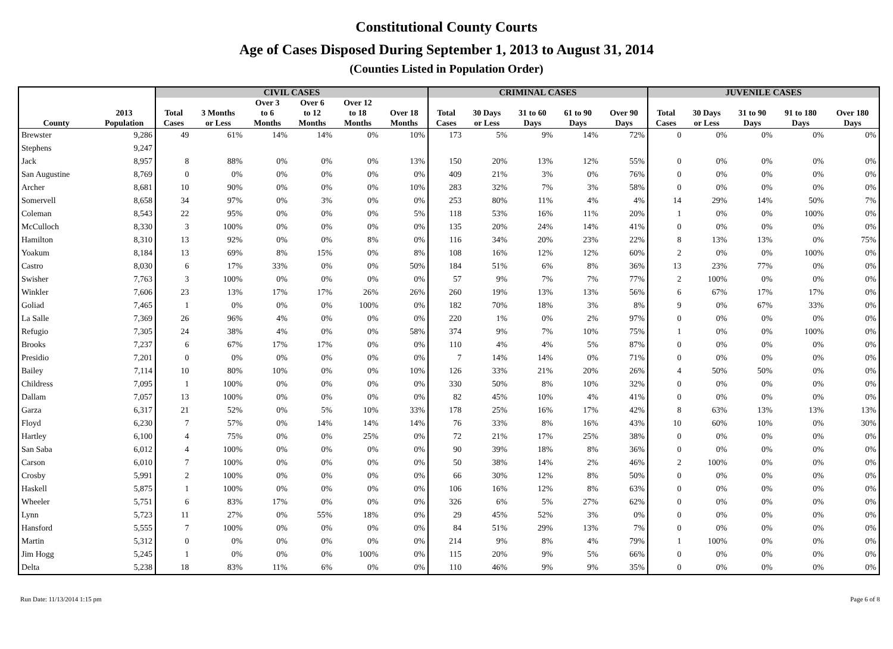Constitutional County Courts
Age of Cases Disposed During September 1, 2013 to August 31, 2014
(Counties Listed in Population Order)
| | | CIVIL CASES | | | | | | CRIMINAL CASES | | | | | JUVENILE CASES | | | | |
| --- | --- | --- | --- | --- | --- | --- | --- | --- | --- | --- | --- | --- | --- | --- | --- | --- | --- |
| | | | | Over 3 | Over 6 | Over 12 | | | | | | | | | | | |
| | 2013 | Total | 3 Months | to 6 | to 12 | to 18 | Over 18 | Total | 30 Days | 31 to 60 | 61 to 90 | Over 90 | Total | 30 Days | 31 to 90 | 91 to 180 | Over 180 |
| County | Population | Cases | or Less | Months | Months | Months | Months | Cases | or Less | Days | Days | Days | Cases | or Less | Days | Days | Days |
| Brewster | 9,286 | 49 | 61% | 14% | 14% | 0% | 10% | 173 | 5% | 9% | 14% | 72% | 0 | 0% | 0% | 0% | 0% |
| Stephens | 9,247 | | | | | | | | | | | | | | | | |
| Jack | 8,957 | 8 | 88% | 0% | 0% | 0% | 13% | 150 | 20% | 13% | 12% | 55% | 0 | 0% | 0% | 0% | 0% |
| San Augustine | 8,769 | 0 | 0% | 0% | 0% | 0% | 0% | 409 | 21% | 3% | 0% | 76% | 0 | 0% | 0% | 0% | 0% |
| Archer | 8,681 | 10 | 90% | 0% | 0% | 0% | 10% | 283 | 32% | 7% | 3% | 58% | 0 | 0% | 0% | 0% | 0% |
| Somervell | 8,658 | 34 | 97% | 0% | 3% | 0% | 0% | 253 | 80% | 11% | 4% | 4% | 14 | 29% | 14% | 50% | 7% |
| Coleman | 8,543 | 22 | 95% | 0% | 0% | 0% | 5% | 118 | 53% | 16% | 11% | 20% | 1 | 0% | 0% | 100% | 0% |
| McCulloch | 8,330 | 3 | 100% | 0% | 0% | 0% | 0% | 135 | 20% | 24% | 14% | 41% | 0 | 0% | 0% | 0% | 0% |
| Hamilton | 8,310 | 13 | 92% | 0% | 0% | 8% | 0% | 116 | 34% | 20% | 23% | 22% | 8 | 13% | 13% | 0% | 75% |
| Yoakum | 8,184 | 13 | 69% | 8% | 15% | 0% | 8% | 108 | 16% | 12% | 12% | 60% | 2 | 0% | 0% | 100% | 0% |
| Castro | 8,030 | 6 | 17% | 33% | 0% | 0% | 50% | 184 | 51% | 6% | 8% | 36% | 13 | 23% | 77% | 0% | 0% |
| Swisher | 7,763 | 3 | 100% | 0% | 0% | 0% | 0% | 57 | 9% | 7% | 7% | 77% | 2 | 100% | 0% | 0% | 0% |
| Winkler | 7,606 | 23 | 13% | 17% | 17% | 26% | 26% | 260 | 19% | 13% | 13% | 56% | 6 | 67% | 17% | 17% | 0% |
| Goliad | 7,465 | 1 | 0% | 0% | 0% | 100% | 0% | 182 | 70% | 18% | 3% | 8% | 9 | 0% | 67% | 33% | 0% |
| La Salle | 7,369 | 26 | 96% | 4% | 0% | 0% | 0% | 220 | 1% | 0% | 2% | 97% | 0 | 0% | 0% | 0% | 0% |
| Refugio | 7,305 | 24 | 38% | 4% | 0% | 0% | 58% | 374 | 9% | 7% | 10% | 75% | 1 | 0% | 0% | 100% | 0% |
| Brooks | 7,237 | 6 | 67% | 17% | 17% | 0% | 0% | 110 | 4% | 4% | 5% | 87% | 0 | 0% | 0% | 0% | 0% |
| Presidio | 7,201 | 0 | 0% | 0% | 0% | 0% | 0% | 7 | 14% | 14% | 0% | 71% | 0 | 0% | 0% | 0% | 0% |
| Bailey | 7,114 | 10 | 80% | 10% | 0% | 0% | 10% | 126 | 33% | 21% | 20% | 26% | 4 | 50% | 50% | 0% | 0% |
| Childress | 7,095 | 1 | 100% | 0% | 0% | 0% | 0% | 330 | 50% | 8% | 10% | 32% | 0 | 0% | 0% | 0% | 0% |
| Dallam | 7,057 | 13 | 100% | 0% | 0% | 0% | 0% | 82 | 45% | 10% | 4% | 41% | 0 | 0% | 0% | 0% | 0% |
| Garza | 6,317 | 21 | 52% | 0% | 5% | 10% | 33% | 178 | 25% | 16% | 17% | 42% | 8 | 63% | 13% | 13% | 13% |
| Floyd | 6,230 | 7 | 57% | 0% | 14% | 14% | 14% | 76 | 33% | 8% | 16% | 43% | 10 | 60% | 10% | 0% | 30% |
| Hartley | 6,100 | 4 | 75% | 0% | 0% | 25% | 0% | 72 | 21% | 17% | 25% | 38% | 0 | 0% | 0% | 0% | 0% |
| San Saba | 6,012 | 4 | 100% | 0% | 0% | 0% | 0% | 90 | 39% | 18% | 8% | 36% | 0 | 0% | 0% | 0% | 0% |
| Carson | 6,010 | 7 | 100% | 0% | 0% | 0% | 0% | 50 | 38% | 14% | 2% | 46% | 2 | 100% | 0% | 0% | 0% |
| Crosby | 5,991 | 2 | 100% | 0% | 0% | 0% | 0% | 66 | 30% | 12% | 8% | 50% | 0 | 0% | 0% | 0% | 0% |
| Haskell | 5,875 | 1 | 100% | 0% | 0% | 0% | 0% | 106 | 16% | 12% | 8% | 63% | 0 | 0% | 0% | 0% | 0% |
| Wheeler | 5,751 | 6 | 83% | 17% | 0% | 0% | 0% | 326 | 6% | 5% | 27% | 62% | 0 | 0% | 0% | 0% | 0% |
| Lynn | 5,723 | 11 | 27% | 0% | 55% | 18% | 0% | 29 | 45% | 52% | 3% | 0% | 0 | 0% | 0% | 0% | 0% |
| Hansford | 5,555 | 7 | 100% | 0% | 0% | 0% | 0% | 84 | 51% | 29% | 13% | 7% | 0 | 0% | 0% | 0% | 0% |
| Martin | 5,312 | 0 | 0% | 0% | 0% | 0% | 0% | 214 | 9% | 8% | 4% | 79% | 1 | 100% | 0% | 0% | 0% |
| Jim Hogg | 5,245 | 1 | 0% | 0% | 0% | 100% | 0% | 115 | 20% | 9% | 5% | 66% | 0 | 0% | 0% | 0% | 0% |
| Delta | 5,238 | 18 | 83% | 11% | 6% | 0% | 0% | 110 | 46% | 9% | 9% | 35% | 0 | 0% | 0% | 0% | 0% |
Run Date: 11/13/2014 1:15 pm Page 6 of 8